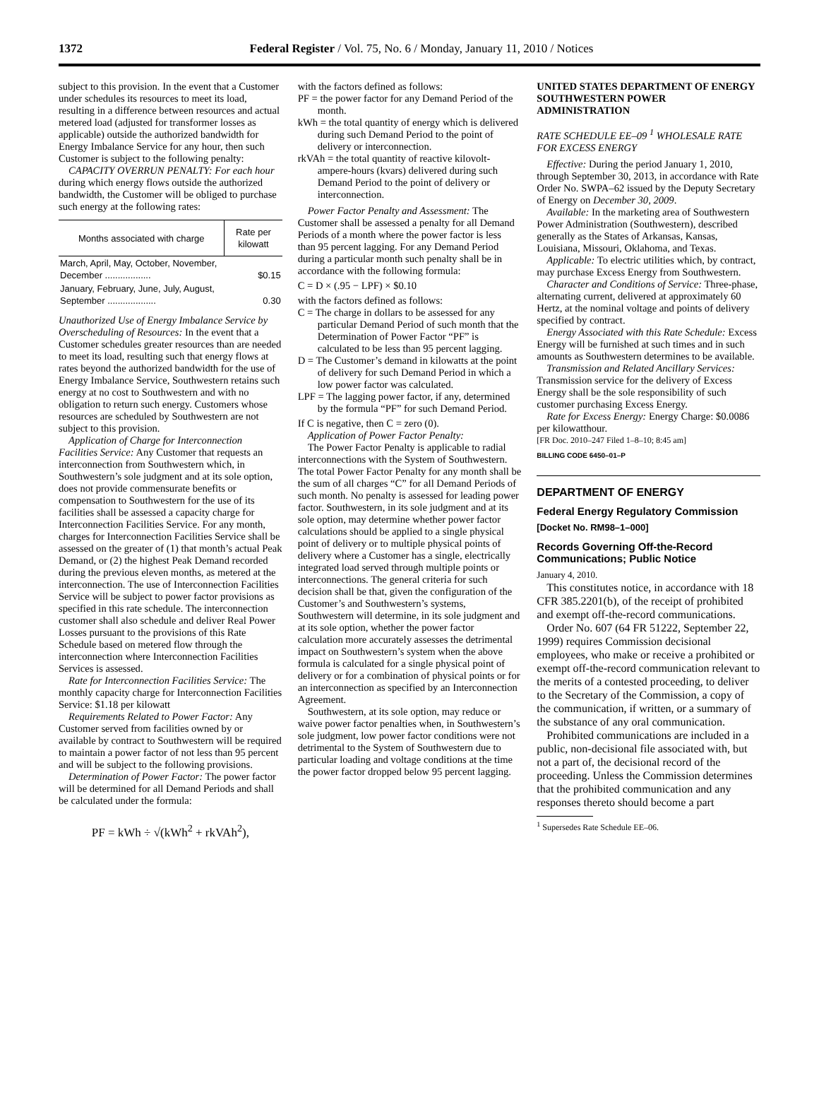1372
Federal Register / Vol. 75, No. 6 / Monday, January 11, 2010 / Notices
subject to this provision. In the event that a Customer under schedules its resources to meet its load, resulting in a difference between resources and actual metered load (adjusted for transformer losses as applicable) outside the authorized bandwidth for Energy Imbalance Service for any hour, then such Customer is subject to the following penalty:
CAPACITY OVERRUN PENALTY: For each hour during which energy flows outside the authorized bandwidth, the Customer will be obliged to purchase such energy at the following rates:
| Months associated with charge | Rate per kilowatt |
| --- | --- |
| March, April, May, October, November, December .................. | $0.15 |
| January, February, June, July, August, September ................... | 0.30 |
Unauthorized Use of Energy Imbalance Service by Overscheduling of Resources: In the event that a Customer schedules greater resources than are needed to meet its load, resulting such that energy flows at rates beyond the authorized bandwidth for the use of Energy Imbalance Service, Southwestern retains such energy at no cost to Southwestern and with no obligation to return such energy. Customers whose resources are scheduled by Southwestern are not subject to this provision.
Application of Charge for Interconnection Facilities Service: Any Customer that requests an interconnection from Southwestern which, in Southwestern’s sole judgment and at its sole option, does not provide commensurate benefits or compensation to Southwestern for the use of its facilities shall be assessed a capacity charge for Interconnection Facilities Service. For any month, charges for Interconnection Facilities Service shall be assessed on the greater of (1) that month’s actual Peak Demand, or (2) the highest Peak Demand recorded during the previous eleven months, as metered at the interconnection. The use of Interconnection Facilities Service will be subject to power factor provisions as specified in this rate schedule. The interconnection customer shall also schedule and deliver Real Power Losses pursuant to the provisions of this Rate Schedule based on metered flow through the interconnection where Interconnection Facilities Services is assessed.
Rate for Interconnection Facilities Service: The monthly capacity charge for Interconnection Facilities Service: $1.18 per kilowatt
Requirements Related to Power Factor: Any Customer served from facilities owned by or available by contract to Southwestern will be required to maintain a power factor of not less than 95 percent and will be subject to the following provisions.
Determination of Power Factor: The power factor will be determined for all Demand Periods and shall be calculated under the formula:
PF = kWh ÷ √(kWh<sup>2</sup> + rkVAh<sup>2</sup>),
with the factors defined as follows:
PF = the power factor for any Demand Period of the month.
kWh = the total quantity of energy which is delivered during such Demand Period to the point of delivery or interconnection.
rkVAh = the total quantity of reactive kilovolt-ampere-hours (kvars) delivered during such Demand Period to the point of delivery or interconnection.
Power Factor Penalty and Assessment: The Customer shall be assessed a penalty for all Demand Periods of a month where the power factor is less than 95 percent lagging. For any Demand Period during a particular month such penalty shall be in accordance with the following formula:
C = D × (.95 − LPF) × $0.10
with the factors defined as follows:
C = The charge in dollars to be assessed for any particular Demand Period of such month that the Determination of Power Factor “PF” is calculated to be less than 95 percent lagging.
D = The Customer’s demand in kilowatts at the point of delivery for such Demand Period in which a low power factor was calculated.
LPF = The lagging power factor, if any, determined by the formula “PF” for such Demand Period.
If C is negative, then C = zero (0).
Application of Power Factor Penalty:
The Power Factor Penalty is applicable to radial interconnections with the System of Southwestern. The total Power Factor Penalty for any month shall be the sum of all charges “C” for all Demand Periods of such month. No penalty is assessed for leading power factor. Southwestern, in its sole judgment and at its sole option, may determine whether power factor calculations should be applied to a single physical point of delivery or to multiple physical points of delivery where a Customer has a single, electrically integrated load served through multiple points or interconnections. The general criteria for such decision shall be that, given the configuration of the Customer’s and Southwestern’s systems, Southwestern will determine, in its sole judgment and at its sole option, whether the power factor calculation more accurately assesses the detrimental impact on Southwestern’s system when the above formula is calculated for a single physical point of delivery or for a combination of physical points or for an interconnection as specified by an Interconnection Agreement.
Southwestern, at its sole option, may reduce or waive power factor penalties when, in Southwestern’s sole judgment, low power factor conditions were not detrimental to the System of Southwestern due to particular loading and voltage conditions at the time the power factor dropped below 95 percent lagging.
UNITED STATES DEPARTMENT OF ENERGY SOUTHWESTERN POWER ADMINISTRATION
RATE SCHEDULE EE–09 <sup>1</sup> WHOLESALE RATE FOR EXCESS ENERGY
Effective: During the period January 1, 2010, through September 30, 2013, in accordance with Rate Order No. SWPA–62 issued by the Deputy Secretary of Energy on December 30, 2009.
Available: In the marketing area of Southwestern Power Administration (Southwestern), described generally as the States of Arkansas, Kansas, Louisiana, Missouri, Oklahoma, and Texas.
Applicable: To electric utilities which, by contract, may purchase Excess Energy from Southwestern.
Character and Conditions of Service: Three-phase, alternating current, delivered at approximately 60 Hertz, at the nominal voltage and points of delivery specified by contract.
Energy Associated with this Rate Schedule: Excess Energy will be furnished at such times and in such amounts as Southwestern determines to be available.
Transmission and Related Ancillary Services: Transmission service for the delivery of Excess Energy shall be the sole responsibility of such customer purchasing Excess Energy.
Rate for Excess Energy: Energy Charge: $0.0086 per kilowatthour.
[FR Doc. 2010–247 Filed 1–8–10; 8:45 am]
BILLING CODE 6450–01–P
DEPARTMENT OF ENERGY
Federal Energy Regulatory Commission
[Docket No. RM98–1–000]
Records Governing Off-the-Record Communications; Public Notice
January 4, 2010.
This constitutes notice, in accordance with 18 CFR 385.2201(b), of the receipt of prohibited and exempt off-the-record communications.
Order No. 607 (64 FR 51222, September 22, 1999) requires Commission decisional employees, who make or receive a prohibited or exempt off-the-record communication relevant to the merits of a contested proceeding, to deliver to the Secretary of the Commission, a copy of the communication, if written, or a summary of the substance of any oral communication.
Prohibited communications are included in a public, non-decisional file associated with, but not a part of, the decisional record of the proceeding. Unless the Commission determines that the prohibited communication and any responses thereto should become a part
<sup>1</sup> Supersedes Rate Schedule EE–06.